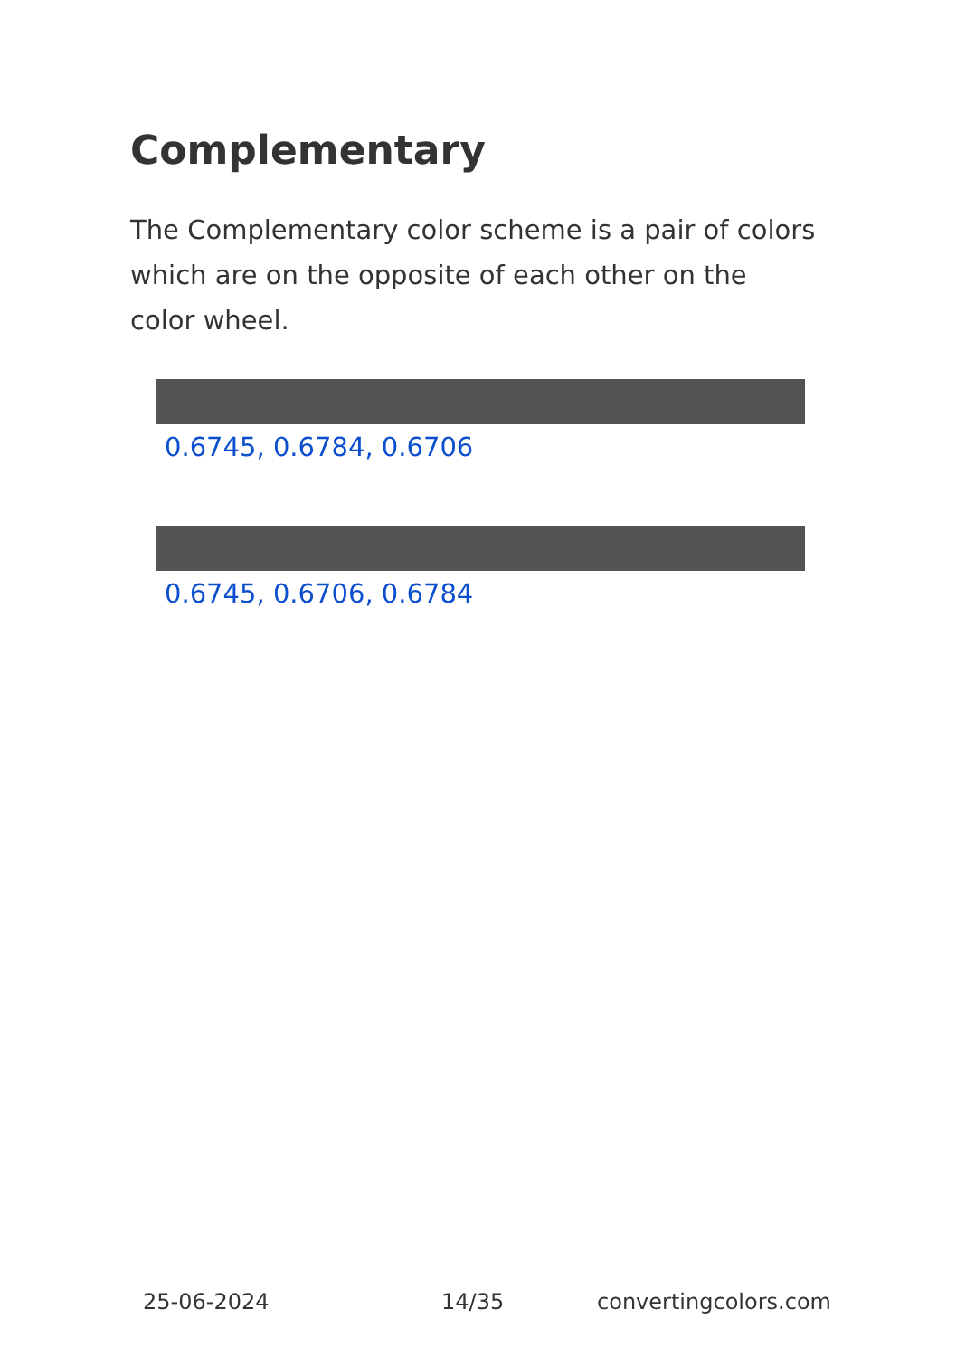Complementary
The Complementary color scheme is a pair of colors which are on the opposite of each other on the color wheel.
0.6745, 0.6784, 0.6706
0.6745, 0.6706, 0.6784
25-06-2024 14/35 convertingcolors.com